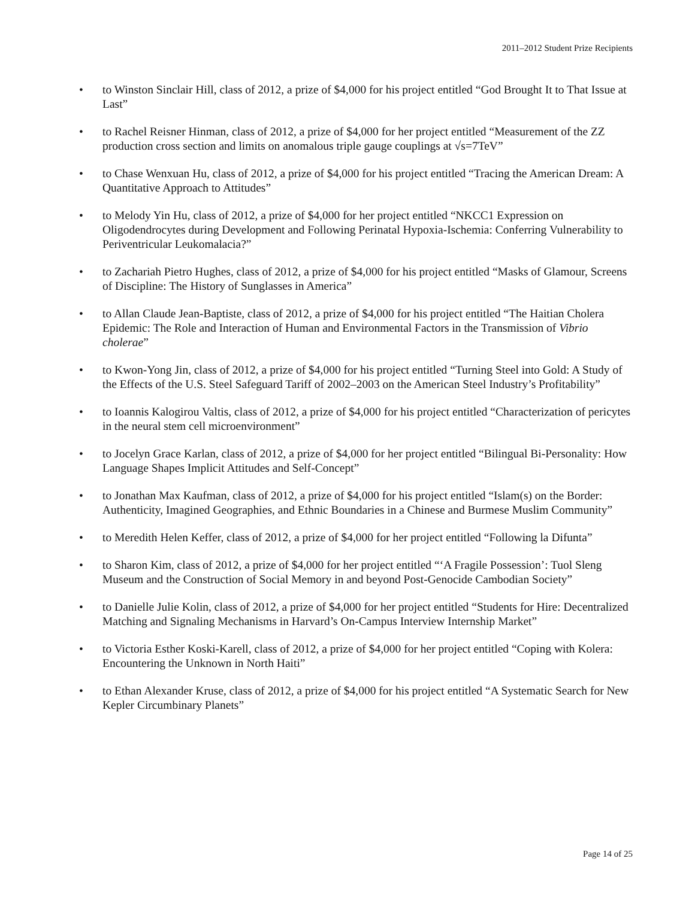2011–2012 Student Prize Recipients
• to Winston Sinclair Hill, class of 2012, a prize of $4,000 for his project entitled “God Brought It to That Issue at Last”
• to Rachel Reisner Hinman, class of 2012, a prize of $4,000 for her project entitled “Measurement of the ZZ production cross section and limits on anomalous triple gauge couplings at √s=7TeV”
• to Chase Wenxuan Hu, class of 2012, a prize of $4,000 for his project entitled “Tracing the American Dream: A Quantitative Approach to Attitudes”
• to Melody Yin Hu, class of 2012, a prize of $4,000 for her project entitled “NKCC1 Expression on Oligodendrocytes during Development and Following Perinatal Hypoxia-Ischemia: Conferring Vulnerability to Periventricular Leukomalacia?”
• to Zachariah Pietro Hughes, class of 2012, a prize of $4,000 for his project entitled “Masks of Glamour, Screens of Discipline: The History of Sunglasses in America”
• to Allan Claude Jean-Baptiste, class of 2012, a prize of $4,000 for his project entitled “The Haitian Cholera Epidemic: The Role and Interaction of Human and Environmental Factors in the Transmission of Vibrio cholerae”
• to Kwon-Yong Jin, class of 2012, a prize of $4,000 for his project entitled “Turning Steel into Gold: A Study of the Effects of the U.S. Steel Safeguard Tariff of 2002–2003 on the American Steel Industry’s Profitability”
• to Ioannis Kalogirou Valtis, class of 2012, a prize of $4,000 for his project entitled “Characterization of pericytes in the neural stem cell microenvironment”
• to Jocelyn Grace Karlan, class of 2012, a prize of $4,000 for her project entitled “Bilingual Bi-Personality: How Language Shapes Implicit Attitudes and Self-Concept”
• to Jonathan Max Kaufman, class of 2012, a prize of $4,000 for his project entitled “Islam(s) on the Border: Authenticity, Imagined Geographies, and Ethnic Boundaries in a Chinese and Burmese Muslim Community”
• to Meredith Helen Keffer, class of 2012, a prize of $4,000 for her project entitled “Following la Difunta”
• to Sharon Kim, class of 2012, a prize of $4,000 for her project entitled “‘A Fragile Possession’: Tuol Sleng Museum and the Construction of Social Memory in and beyond Post-Genocide Cambodian Society”
• to Danielle Julie Kolin, class of 2012, a prize of $4,000 for her project entitled “Students for Hire: Decentralized Matching and Signaling Mechanisms in Harvard’s On-Campus Interview Internship Market”
• to Victoria Esther Koski-Karell, class of 2012, a prize of $4,000 for her project entitled “Coping with Kolera: Encountering the Unknown in North Haiti”
• to Ethan Alexander Kruse, class of 2012, a prize of $4,000 for his project entitled “A Systematic Search for New Kepler Circumbinary Planets”
Page 14 of 25